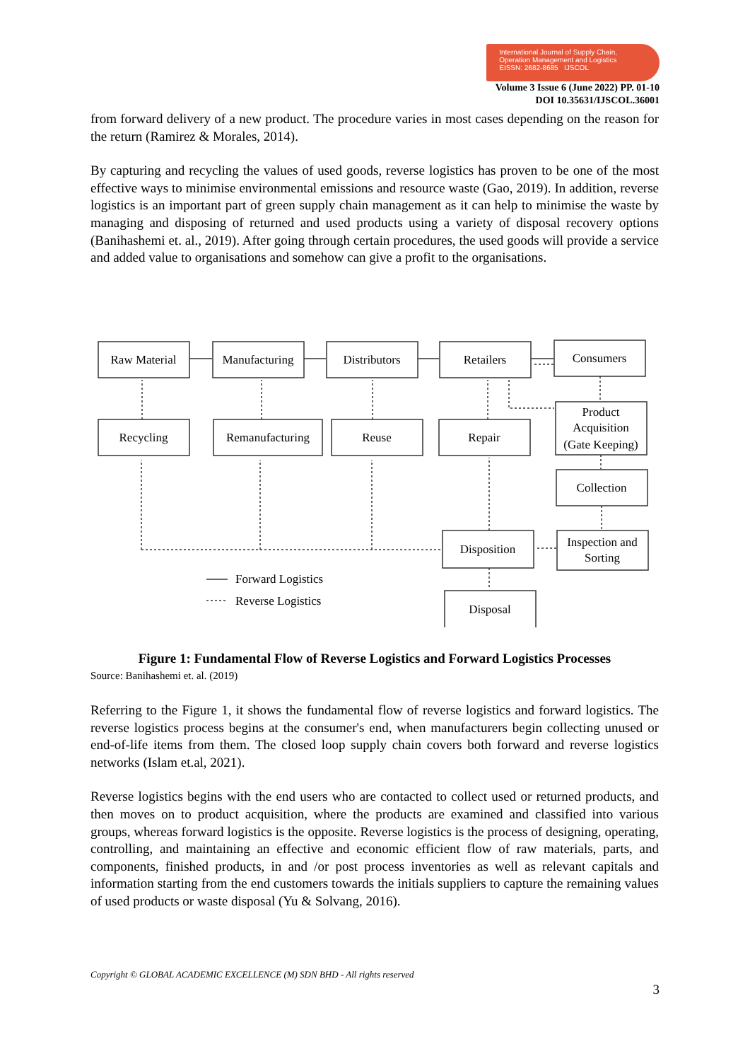International Journal of Supply Chain,
Operation Management and Logistics
EISSN: 2682-8685 IJSCOL
Volume 3 Issue 6 (June 2022) PP. 01-10
DOI 10.35631/IJSCOL.36001
from forward delivery of a new product. The procedure varies in most cases depending on the reason for the return (Ramirez & Morales, 2014).
By capturing and recycling the values of used goods, reverse logistics has proven to be one of the most effective ways to minimise environmental emissions and resource waste (Gao, 2019). In addition, reverse logistics is an important part of green supply chain management as it can help to minimise the waste by managing and disposing of returned and used products using a variety of disposal recovery options (Banihashemi et. al., 2019). After going through certain procedures, the used goods will provide a service and added value to organisations and somehow can give a profit to the organisations.
Raw Material
Manufacturing
Distributors
Retailers
Consumers
Recycling
Remanufacturing
Reuse
Repair
Product
Acquisition
(Gate Keeping)
Collection
Inspection and
Sorting
Disposition
Disposal
Forward Logistics
Reverse Logistics
Figure 1: Fundamental Flow of Reverse Logistics and Forward Logistics Processes
Source: Banihashemi et. al. (2019)
Referring to the Figure 1, it shows the fundamental flow of reverse logistics and forward logistics. The reverse logistics process begins at the consumer's end, when manufacturers begin collecting unused or end-of-life items from them. The closed loop supply chain covers both forward and reverse logistics networks (Islam et.al, 2021).
Reverse logistics begins with the end users who are contacted to collect used or returned products, and then moves on to product acquisition, where the products are examined and classified into various groups, whereas forward logistics is the opposite. Reverse logistics is the process of designing, operating, controlling, and maintaining an effective and economic efficient flow of raw materials, parts, and components, finished products, in and /or post process inventories as well as relevant capitals and information starting from the end customers towards the initials suppliers to capture the remaining values of used products or waste disposal (Yu & Solvang, 2016).
Copyright © GLOBAL ACADEMIC EXCELLENCE (M) SDN BHD - All rights reserved
3